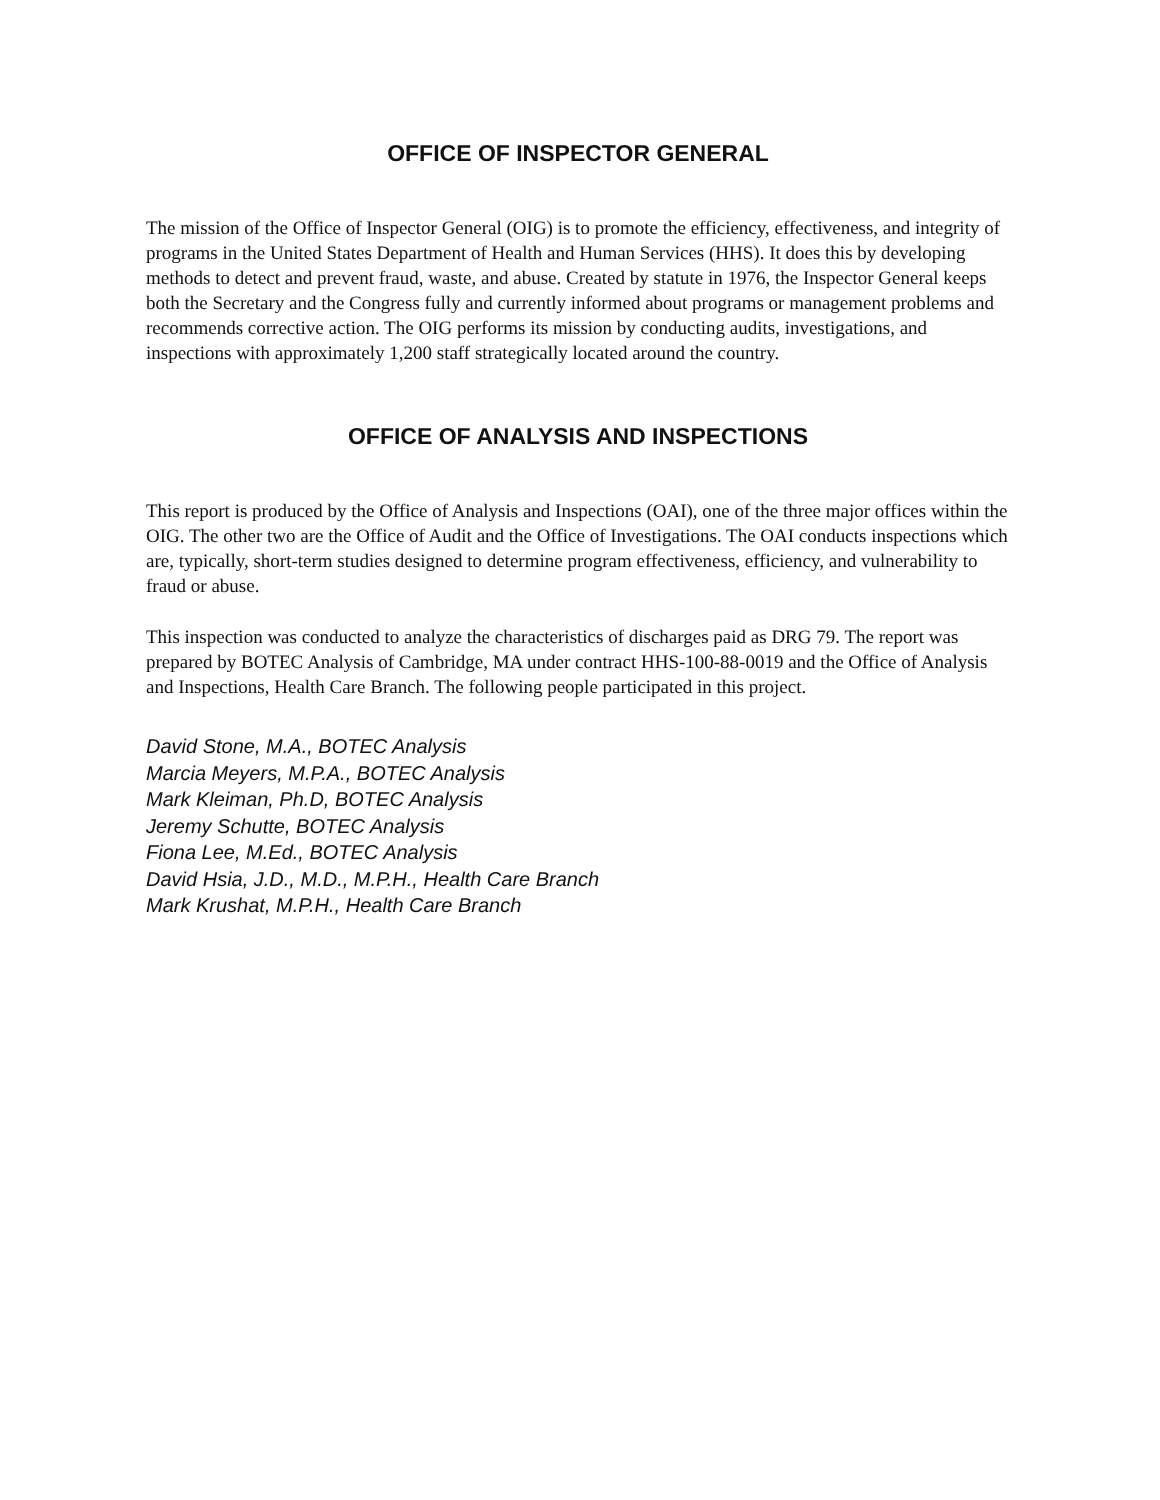OFFICE OF INSPECTOR GENERAL
The mission of the Office of Inspector General (OIG) is to promote the efficiency, effectiveness, and integrity of programs in the United States Department of Health and Human Services (HHS). It does this by developing methods to detect and prevent fraud, waste, and abuse. Created by statute in 1976, the Inspector General keeps both the Secretary and the Congress fully and currently informed about programs or management problems and recommends corrective action. The OIG performs its mission by conducting audits, investigations, and inspections with approximately 1,200 staff strategically located around the country.
OFFICE OF ANALYSIS AND INSPECTIONS
This report is produced by the Office of Analysis and Inspections (OAI), one of the three major offices within the OIG. The other two are the Office of Audit and the Office of Investigations. The OAI conducts inspections which are, typically, short-term studies designed to determine program effectiveness, efficiency, and vulnerability to fraud or abuse.
This inspection was conducted to analyze the characteristics of discharges paid as DRG 79. The report was prepared by BOTEC Analysis of Cambridge, MA under contract HHS-100-88-0019 and the Office of Analysis and Inspections, Health Care Branch. The following people participated in this project.
David Stone, M.A., BOTEC Analysis
Marcia Meyers, M.P.A., BOTEC Analysis
Mark Kleiman, Ph.D, BOTEC Analysis
Jeremy Schutte, BOTEC Analysis
Fiona Lee, M.Ed., BOTEC Analysis
David Hsia, J.D., M.D., M.P.H., Health Care Branch
Mark Krushat, M.P.H., Health Care Branch